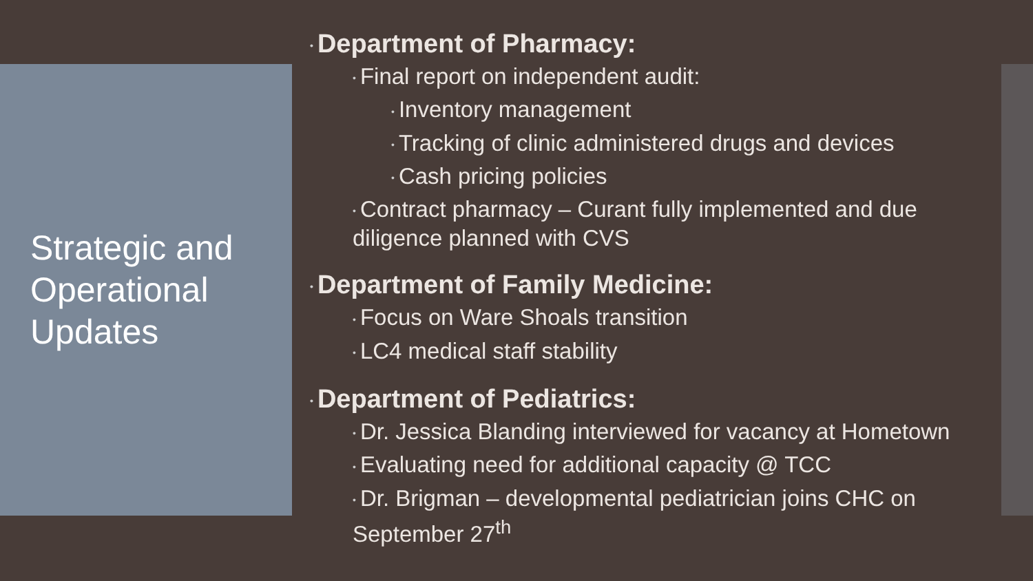Strategic and
Operational
Updates
• Department of Pharmacy:
• Final report on independent audit:
• Inventory management
• Tracking of clinic administered drugs and devices
• Cash pricing policies
• Contract pharmacy – Curant fully implemented and due diligence planned with CVS
• Department of Family Medicine:
• Focus on Ware Shoals transition
• LC4 medical staff stability
• Department of Pediatrics:
• Dr. Jessica Blanding interviewed for vacancy at Hometown
• Evaluating need for additional capacity @ TCC
• Dr. Brigman – developmental pediatrician joins CHC on September 27<sup>th</sup>